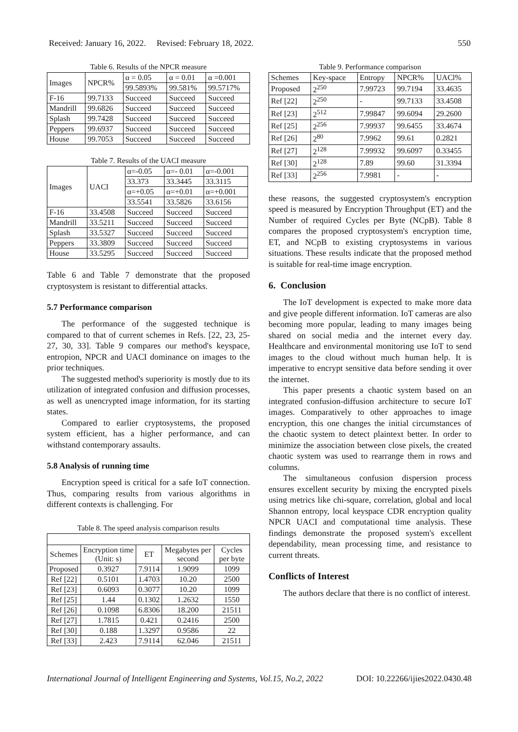Received: January 16, 2022. Revised: February 18, 2022. 550
Table 6. Results of the NPCR measure
| Images | NPCR% | α = 0.05 | α = 0.01 | α =0.001 |
| | | 99.5893% | 99.581% | 99.5717% |
| F-16 | 99.7133 | Succeed | Succeed | Succeed |
| Mandrill | 99.6826 | Succeed | Succeed | Succeed |
| Splash | 99.7428 | Succeed | Succeed | Succeed |
| Peppers | 99.6937 | Succeed | Succeed | Succeed |
| House | 99.7053 | Succeed | Succeed | Succeed |
Table 7. Results of the UACI measure
| Images | UACI | α=-0.05 | α=- 0.01 | α=-0.001 |
| | | 33.373 | 33.3445 | 33.3115 |
| | | α=+0.05 | α=+0.01 | α=+0.001 |
| | | 33.5541 | 33.5826 | 33.6156 |
| F-16 | 33.4508 | Succeed | Succeed | Succeed |
| Mandrill | 33.5211 | Succeed | Succeed | Succeed |
| Splash | 33.5327 | Succeed | Succeed | Succeed |
| Peppers | 33.3809 | Succeed | Succeed | Succeed |
| House | 33.5295 | Succeed | Succeed | Succeed |
Table 6 and Table 7 demonstrate that the proposed cryptosystem is resistant to differential attacks.
5.7 Performance comparison
The performance of the suggested technique is compared to that of current schemes in Refs. [22, 23, 25-27, 30, 33]. Table 9 compares our method's keyspace, entropion, NPCR and UACI dominance on images to the prior techniques.
The suggested method's superiority is mostly due to its utilization of integrated confusion and diffusion processes, as well as unencrypted image information, for its starting states.
Compared to earlier cryptosystems, the proposed system efficient, has a higher performance, and can withstand contemporary assaults.
5.8 Analysis of running time
Encryption speed is critical for a safe IoT connection. Thus, comparing results from various algorithms in different contexts is challenging. For
Table 8. The speed analysis comparison results
| Schemes | Encryption time (Unit: s) | ET | Megabytes per second | Cycles per byte |
| Proposed | 0.3927 | 7.9114 | 1.9099 | 1099 |
| Ref [22] | 0.5101 | 1.4703 | 10.20 | 2500 |
| Ref [23] | 0.6093 | 0.3077 | 10.20 | 1099 |
| Ref [25] | 1.44 | 0.1302 | 1.2632 | 1550 |
| Ref [26] | 0.1098 | 6.8306 | 18.200 | 21511 |
| Ref [27] | 1.7815 | 0.421 | 0.2416 | 2500 |
| Ref [30] | 0.188 | 1.3297 | 0.9586 | 22 |
| Ref [33] | 2.423 | 7.9114 | 62.046 | 21511 |
Table 9. Performance comparison
| Schemes | Key-space | Entropy | NPCR% | UACl% |
| Proposed | 2<sup>250</sup> | 7.99723 | 99.7194 | 33.4635 |
| Ref [22] | 2<sup>250</sup> | - | 99.7133 | 33.4508 |
| Ref [23] | 2<sup>512</sup> | 7.99847 | 99.6094 | 29.2600 |
| Ref [25] | 2<sup>256</sup> | 7.99937 | 99.6455 | 33.4674 |
| Ref [26] | 2<sup>80</sup> | 7.9962 | 99.61 | 0.2821 |
| Ref [27] | 2<sup>128</sup> | 7.99932 | 99.6097 | 0.33455 |
| Ref [30] | 2<sup>128</sup> | 7.89 | 99.60 | 31.3394 |
| Ref [33] | 2<sup>256</sup> | 7.9981 | - | - |
these reasons, the suggested cryptosystem's encryption speed is measured by Encryption Throughput (ET) and the Number of required Cycles per Byte (NCpB). Table 8 compares the proposed cryptosystem's encryption time, ET, and NCpB to existing cryptosystems in various situations. These results indicate that the proposed method is suitable for real-time image encryption.
6. Conclusion
The IoT development is expected to make more data and give people different information. IoT cameras are also becoming more popular, leading to many images being shared on social media and the internet every day. Healthcare and environmental monitoring use IoT to send images to the cloud without much human help. It is imperative to encrypt sensitive data before sending it over the internet.
This paper presents a chaotic system based on an integrated confusion-diffusion architecture to secure IoT images. Comparatively to other approaches to image encryption, this one changes the initial circumstances of the chaotic system to detect plaintext better. In order to minimize the association between close pixels, the created chaotic system was used to rearrange them in rows and columns.
The simultaneous confusion dispersion process ensures excellent security by mixing the encrypted pixels using metrics like chi-square, correlation, global and local Shannon entropy, local keyspace CDR encryption quality NPCR UACI and computational time analysis. These findings demonstrate the proposed system's excellent dependability, mean processing time, and resistance to current threats.
Conflicts of Interest
The authors declare that there is no conflict of interest.
International Journal of Intelligent Engineering and Systems, Vol.15, No.2, 2022 DOI: 10.22266/ijies2022.0430.48